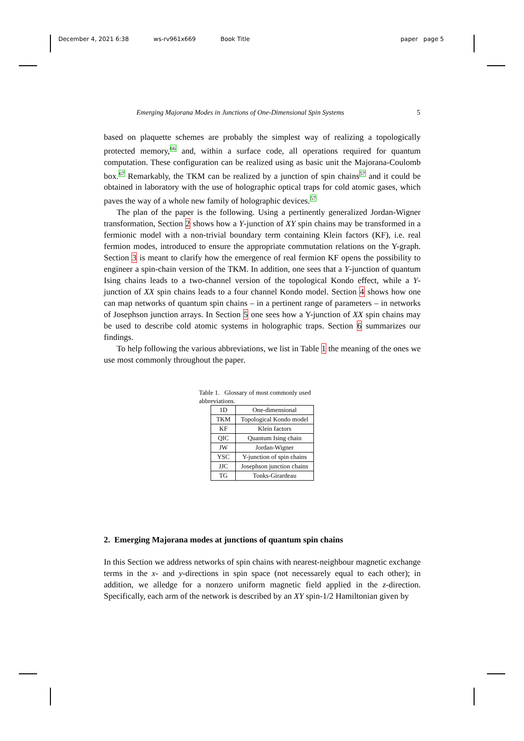December 4, 2021 6:38 ws-rv961x669 Book Title paper page 5
Emerging Majorana Modes in Junctions of One-Dimensional Spin Systems 5
based on plaquette schemes are probably the simplest way of realizing a topologically protected memory,<sup>66</sup> and, within a surface code, all operations required for quantum computation. These configuration can be realized using as basic unit the Majorana-Coulomb box.<sup>67</sup> Remarkably, the TKM can be realized by a junction of spin chains<sup>57</sup> and it could be obtained in laboratory with the use of holographic optical traps for cold atomic gases, which paves the way of a whole new family of holographic devices.<sup>57</sup>
The plan of the paper is the following. Using a pertinently generalized Jordan-Wigner transformation, Section 2 shows how a Y-junction of XY spin chains may be transformed in a fermionic model with a non-trivial boundary term containing Klein factors (KF), i.e. real fermion modes, introduced to ensure the appropriate commutation relations on the Y-graph. Section 3 is meant to clarify how the emergence of real fermion KF opens the possibility to engineer a spin-chain version of the TKM. In addition, one sees that a Y-junction of quantum Ising chains leads to a two-channel version of the topological Kondo effect, while a Y-junction of XX spin chains leads to a four channel Kondo model. Section 4 shows how one can map networks of quantum spin chains – in a pertinent range of parameters – in networks of Josephson junction arrays. In Section 5 one sees how a Y-junction of XX spin chains may be used to describe cold atomic systems in holographic traps. Section 6 summarizes our findings.
To help following the various abbreviations, we list in Table 1 the meaning of the ones we use most commonly throughout the paper.
Table 1. Glossary of most commonly used abbreviations.
| 1D | One-dimensional |
| TKM | Topological Kondo model |
| KF | Klein factors |
| QIC | Quantum Ising chain |
| JW | Jordan-Wigner |
| YSC | Y-junction of spin chains |
| JJC | Josephson junction chains |
| TG | Tonks-Girardeau |
2. Emerging Majorana modes at junctions of quantum spin chains
In this Section we address networks of spin chains with nearest-neighbour magnetic exchange terms in the x- and y-directions in spin space (not necessarely equal to each other); in addition, we alledge for a nonzero uniform magnetic field applied in the z-direction. Specifically, each arm of the network is described by an XY spin-1/2 Hamiltonian given by